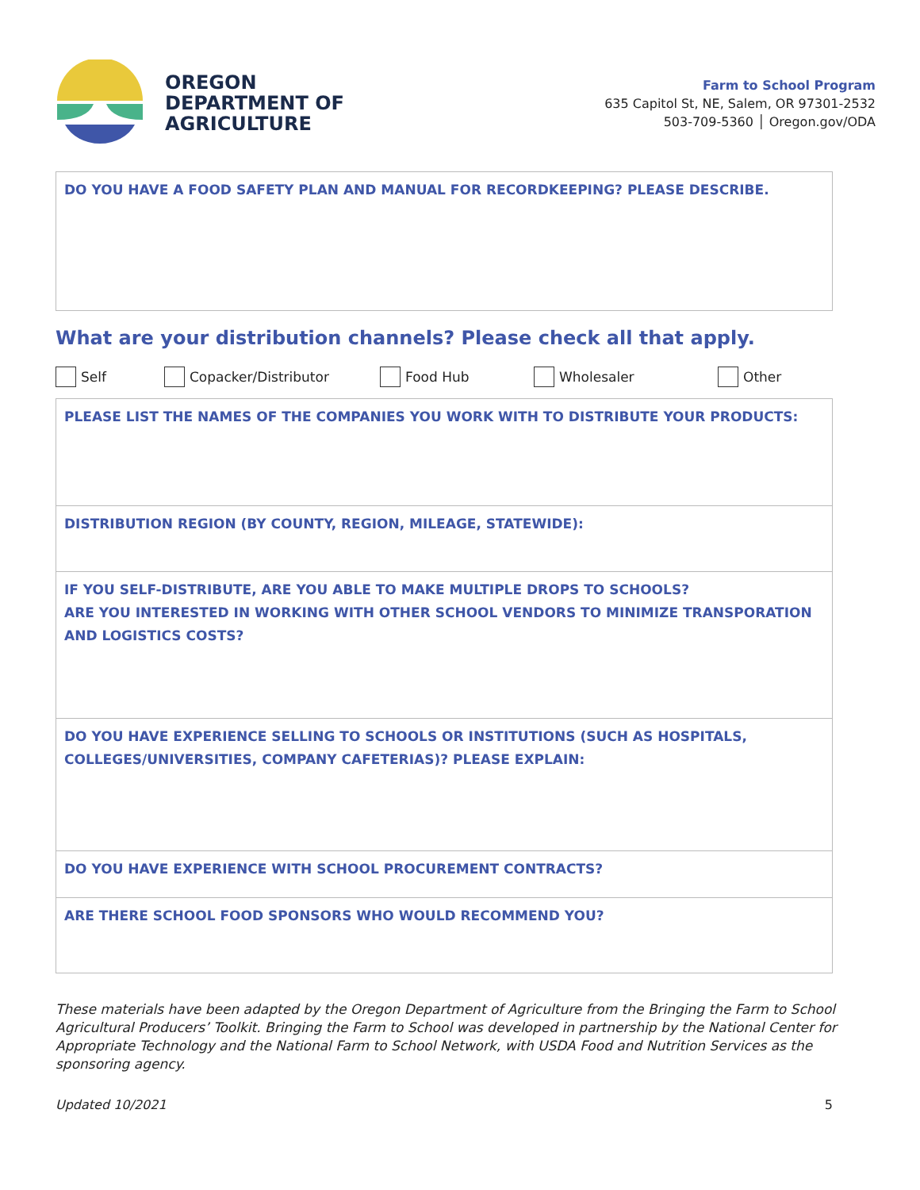OREGON
DEPARTMENT OF
AGRICULTURE
Farm to School Program
635 Capitol St, NE, Salem, OR 97301-2532
503-709-5360 │ Oregon.gov/ODA
| DO YOU HAVE A FOOD SAFETY PLAN AND MANUAL FOR RECORDKEEPING? PLEASE DESCRIBE. |
What are your distribution channels? Please check all that apply.
Self Copacker/Distributor Food Hub Wholesaler Other
| PLEASE LIST THE NAMES OF THE COMPANIES YOU WORK WITH TO DISTRIBUTE YOUR PRODUCTS: |
| DISTRIBUTION REGION (BY COUNTY, REGION, MILEAGE, STATEWIDE): |
| IF YOU SELF-DISTRIBUTE, ARE YOU ABLE TO MAKE MULTIPLE DROPS TO SCHOOLS? ARE YOU INTERESTED IN WORKING WITH OTHER SCHOOL VENDORS TO MINIMIZE TRANSPORATION AND LOGISTICS COSTS? |
| DO YOU HAVE EXPERIENCE SELLING TO SCHOOLS OR INSTITUTIONS (SUCH AS HOSPITALS, COLLEGES/UNIVERSITIES, COMPANY CAFETERIAS)? PLEASE EXPLAIN: |
| DO YOU HAVE EXPERIENCE WITH SCHOOL PROCUREMENT CONTRACTS? |
| ARE THERE SCHOOL FOOD SPONSORS WHO WOULD RECOMMEND YOU? |
These materials have been adapted by the Oregon Department of Agriculture from the Bringing the Farm to School Agricultural Producers’ Toolkit. Bringing the Farm to School was developed in partnership by the National Center for Appropriate Technology and the National Farm to School Network, with USDA Food and Nutrition Services as the sponsoring agency.
Updated 10/2021 5